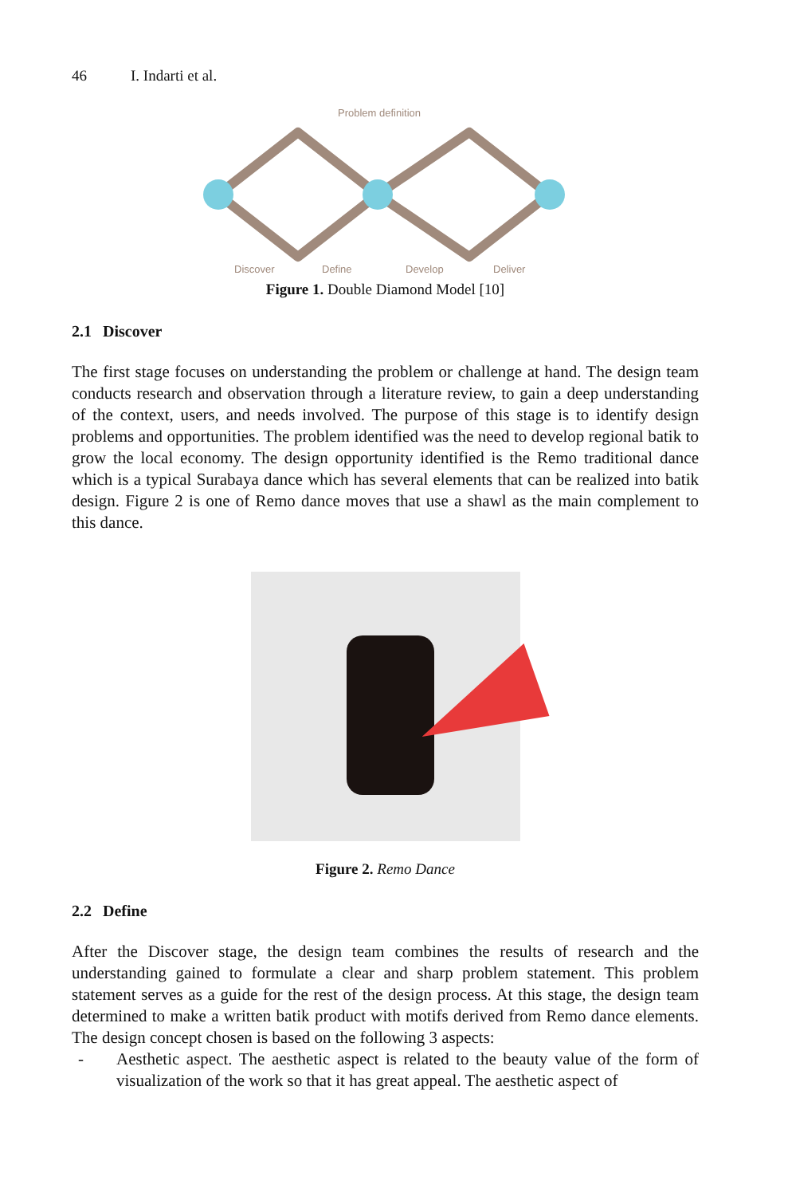46 I. Indarti et al.
Problem definition
Discover
Define
Develop
Deliver
Figure 1. Double Diamond Model [10]
2.1 Discover
The first stage focuses on understanding the problem or challenge at hand. The design team conducts research and observation through a literature review, to gain a deep understanding of the context, users, and needs involved. The purpose of this stage is to identify design problems and opportunities. The problem identified was the need to develop regional batik to grow the local economy. The design opportunity identified is the Remo traditional dance which is a typical Surabaya dance which has several elements that can be realized into batik design. Figure 2 is one of Remo dance moves that use a shawl as the main complement to this dance.
Figure 2. Remo Dance
2.2 Define
After the Discover stage, the design team combines the results of research and the understanding gained to formulate a clear and sharp problem statement. This problem statement serves as a guide for the rest of the design process. At this stage, the design team determined to make a written batik product with motifs derived from Remo dance elements. The design concept chosen is based on the following 3 aspects:
- Aesthetic aspect. The aesthetic aspect is related to the beauty value of the form of visualization of the work so that it has great appeal. The aesthetic aspect of